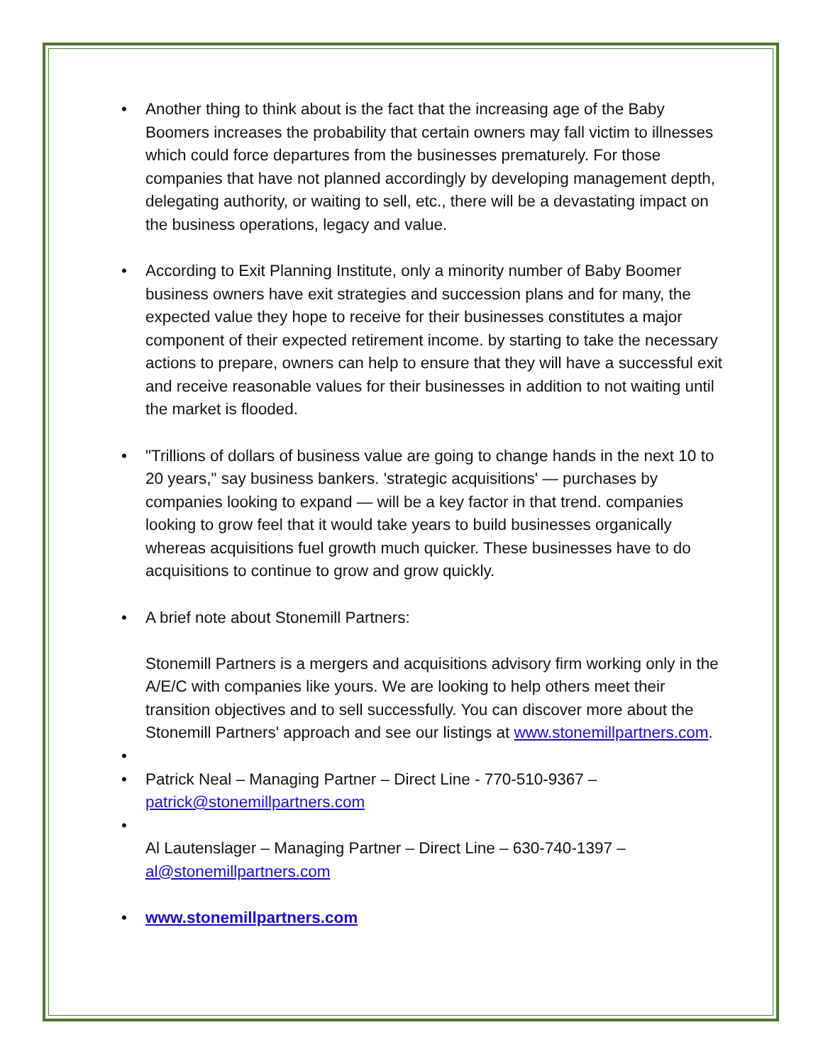• Another thing to think about is the fact that the increasing age of the Baby Boomers increases the probability that certain owners may fall victim to illnesses which could force departures from the businesses prematurely. For those companies that have not planned accordingly by developing management depth, delegating authority, or waiting to sell, etc., there will be a devastating impact on the business operations, legacy and value.
• According to Exit Planning Institute, only a minority number of Baby Boomer business owners have exit strategies and succession plans and for many, the expected value they hope to receive for their businesses constitutes a major component of their expected retirement income. by starting to take the necessary actions to prepare, owners can help to ensure that they will have a successful exit and receive reasonable values for their businesses in addition to not waiting until the market is flooded.
• "Trillions of dollars of business value are going to change hands in the next 10 to 20 years," say business bankers. 'strategic acquisitions' — purchases by companies looking to expand — will be a key factor in that trend. companies looking to grow feel that it would take years to build businesses organically whereas acquisitions fuel growth much quicker. These businesses have to do acquisitions to continue to grow and grow quickly.
• A brief note about Stonemill Partners:
Stonemill Partners is a mergers and acquisitions advisory firm working only in the A/E/C with companies like yours. We are looking to help others meet their transition objectives and to sell successfully. You can discover more about the Stonemill Partners' approach and see our listings at www.stonemillpartners.com.
•
• Patrick Neal – Managing Partner – Direct Line - 770-510-9367 – patrick@stonemillpartners.com
•
Al Lautenslager – Managing Partner – Direct Line – 630-740-1397 – al@stonemillpartners.com
• www.stonemillpartners.com